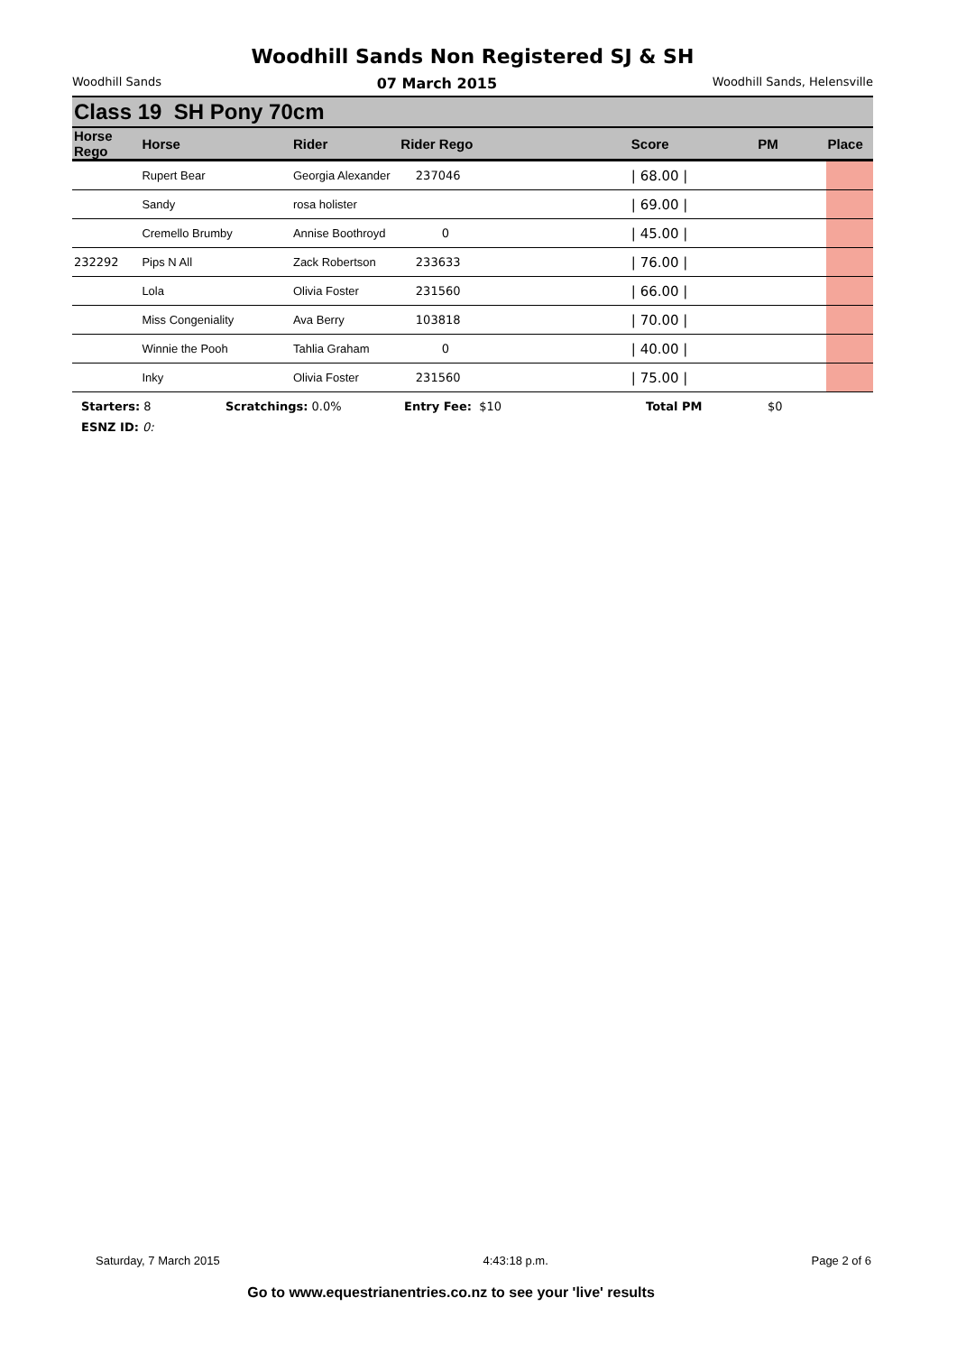Woodhill Sands Non Registered SJ & SH
Woodhill Sands 07 March 2015 Woodhill Sands, Helensville
Class 19 SH Pony 70cm
| Horse Rego | Horse | Rider | Rider Rego | Score | PM | Place |
| --- | --- | --- | --- | --- | --- | --- |
| | Rupert Bear | Georgia Alexander | 237046 | / 68.00 / | | |
| | Sandy | rosa holister | | / 69.00 / | | |
| | Cremello Brumby | Annise Boothroyd | 0 | / 45.00 / | | |
| 232292 | Pips N All | Zack Robertson | 233633 | / 76.00 / | | |
| | Lola | Olivia Foster | 231560 | / 66.00 / | | |
| | Miss Congeniality | Ava Berry | 103818 | / 70.00 / | | |
| | Winnie the Pooh | Tahlia Graham | 0 | / 40.00 / | | |
| | Inky | Olivia Foster | 231560 | / 75.00 / | | |
Starters: 8 Scratchings: 0.0% Entry Fee: $10 Total PM $0
ESNZ ID: 0:
Saturday, 7 March 2015 4:43:18 p.m. Page 2 of 6
Go to www.equestrianentries.co.nz to see your 'live' results